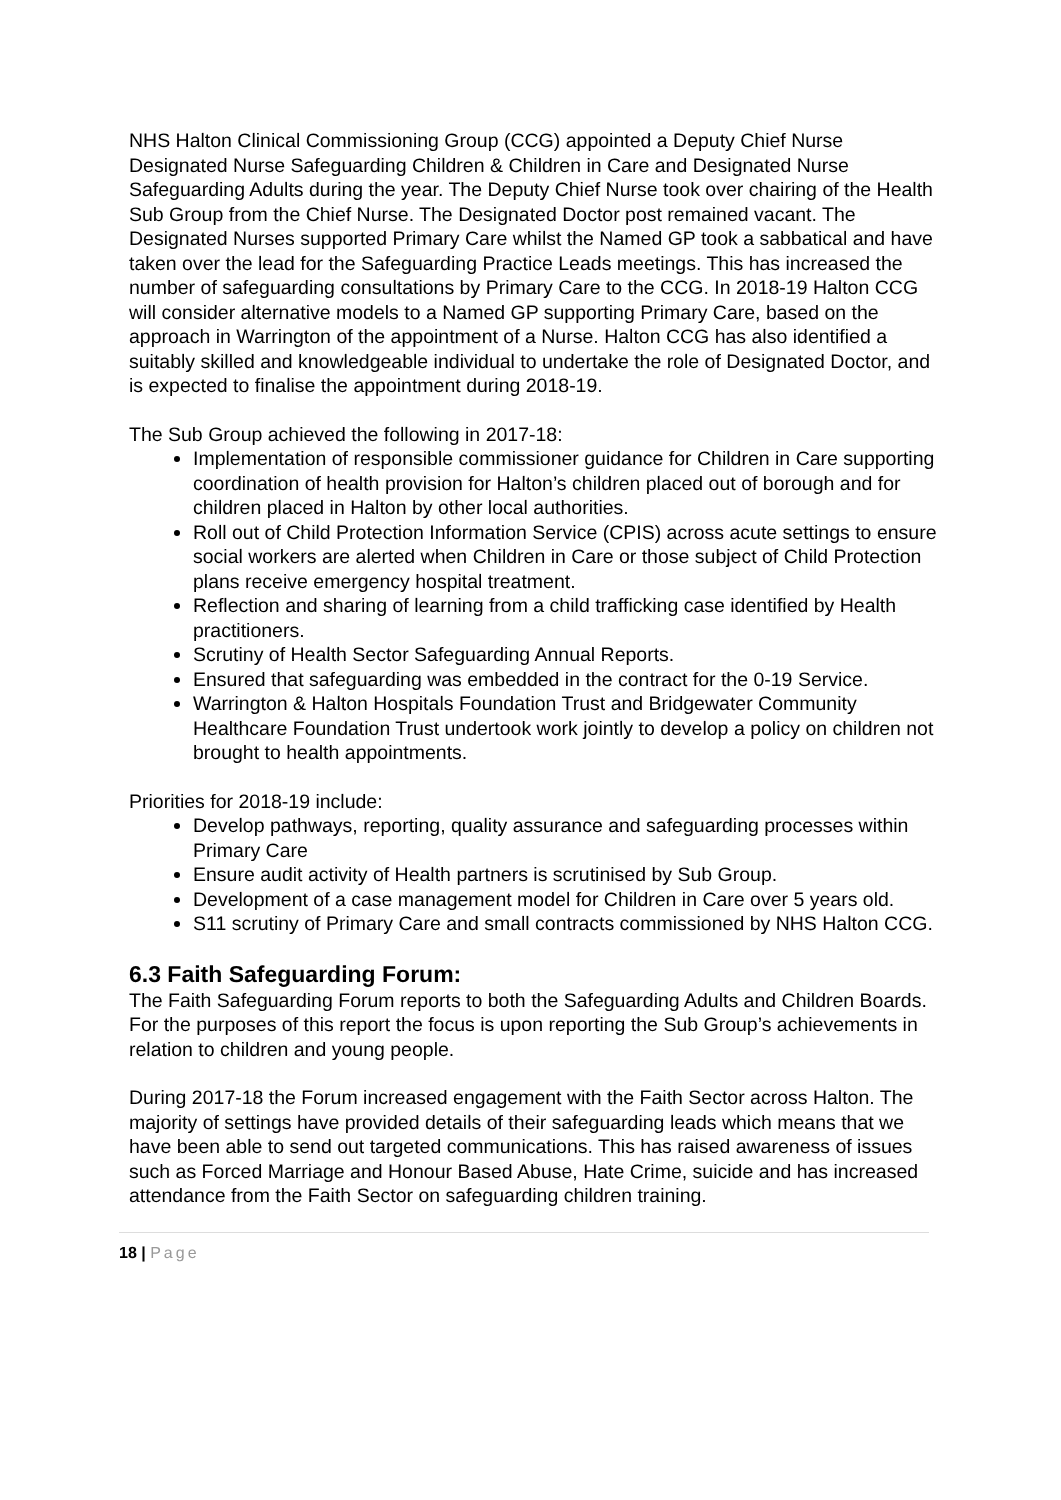NHS Halton Clinical Commissioning Group (CCG) appointed a Deputy Chief Nurse Designated Nurse Safeguarding Children & Children in Care and Designated Nurse Safeguarding Adults during the year. The Deputy Chief Nurse took over chairing of the Health Sub Group from the Chief Nurse. The Designated Doctor post remained vacant. The Designated Nurses supported Primary Care whilst the Named GP took a sabbatical and have taken over the lead for the Safeguarding Practice Leads meetings. This has increased the number of safeguarding consultations by Primary Care to the CCG. In 2018-19 Halton CCG will consider alternative models to a Named GP supporting Primary Care, based on the approach in Warrington of the appointment of a Nurse. Halton CCG has also identified a suitably skilled and knowledgeable individual to undertake the role of Designated Doctor, and is expected to finalise the appointment during 2018-19.
The Sub Group achieved the following in 2017-18:
Implementation of responsible commissioner guidance for Children in Care supporting coordination of health provision for Halton’s children placed out of borough and for children placed in Halton by other local authorities.
Roll out of Child Protection Information Service (CPIS) across acute settings to ensure social workers are alerted when Children in Care or those subject of Child Protection plans receive emergency hospital treatment.
Reflection and sharing of learning from a child trafficking case identified by Health practitioners.
Scrutiny of Health Sector Safeguarding Annual Reports.
Ensured that safeguarding was embedded in the contract for the 0-19 Service.
Warrington & Halton Hospitals Foundation Trust and Bridgewater Community Healthcare Foundation Trust undertook work jointly to develop a policy on children not brought to health appointments.
Priorities for 2018-19 include:
Develop pathways, reporting, quality assurance and safeguarding processes within Primary Care
Ensure audit activity of Health partners is scrutinised by Sub Group.
Development of a case management model for Children in Care over 5 years old.
S11 scrutiny of Primary Care and small contracts commissioned by NHS Halton CCG.
6.3 Faith Safeguarding Forum:
The Faith Safeguarding Forum reports to both the Safeguarding Adults and Children Boards. For the purposes of this report the focus is upon reporting the Sub Group’s achievements in relation to children and young people.
During 2017-18 the Forum increased engagement with the Faith Sector across Halton. The majority of settings have provided details of their safeguarding leads which means that we have been able to send out targeted communications. This has raised awareness of issues such as Forced Marriage and Honour Based Abuse, Hate Crime, suicide and has increased attendance from the Faith Sector on safeguarding children training.
18 | Page